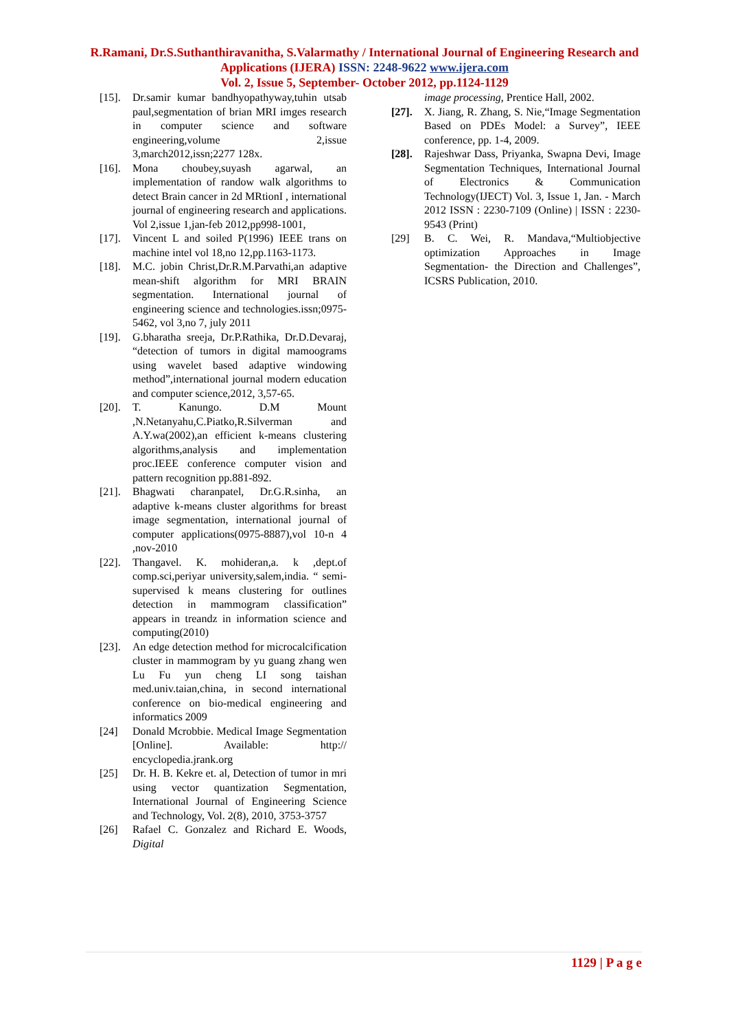R.Ramani, Dr.S.Suthanthiravanitha, S.Valarmathy / International Journal of Engineering Research and Applications (IJERA) ISSN: 2248-9622 www.ijera.com
Vol. 2, Issue 5, September- October 2012, pp.1124-1129
[15]. Dr.samir kumar bandhyopathyway,tuhin utsab paul,segmentation of brian MRI imges research in computer science and software engineering,volume 2,issue 3,march2012,issn;2277 128x.
[16]. Mona choubey,suyash agarwal, an implementation of randow walk algorithms to detect Brain cancer in 2d MRtionI , international journal of engineering research and applications. Vol 2,issue 1,jan-feb 2012,pp998-1001,
[17]. Vincent L and soiled P(1996) IEEE trans on machine intel vol 18,no 12,pp.1163-1173.
[18]. M.C. jobin Christ,Dr.R.M.Parvathi,an adaptive mean-shift algorithm for MRI BRAIN segmentation. International journal of engineering science and technologies.issn;0975-5462, vol 3,no 7, july 2011
[19]. G.bharatha sreeja, Dr.P.Rathika, Dr.D.Devaraj, “detection of tumors in digital mamoograms using wavelet based adaptive windowing method”,international journal modern education and computer science,2012, 3,57-65.
[20]. T. Kanungo. D.M Mount ,N.Netanyahu,C.Piatko,R.Silverman and A.Y.wa(2002),an efficient k-means clustering algorithms,analysis and implementation proc.IEEE conference computer vision and pattern recognition pp.881-892.
[21]. Bhagwati charanpatel, Dr.G.R.sinha, an adaptive k-means cluster algorithms for breast image segmentation, international journal of computer applications(0975-8887),vol 10-n 4 ,nov-2010
[22]. Thangavel. K. mohideran,a. k ,dept.of comp.sci,periyar university,salem,india. “ semi-supervised k means clustering for outlines detection in mammogram classification” appears in treandz in information science and computing(2010)
[23]. An edge detection method for microcalcification cluster in mammogram by yu guang zhang wen Lu Fu yun cheng LI song taishan med.univ.taian,china, in second international conference on bio-medical engineering and informatics 2009
[24] Donald Mcrobbie. Medical Image Segmentation [Online]. Available: http:// encyclopedia.jrank.org
[25] Dr. H. B. Kekre et. al, Detection of tumor in mri using vector quantization Segmentation, International Journal of Engineering Science and Technology, Vol. 2(8), 2010, 3753-3757
[26] Rafael C. Gonzalez and Richard E. Woods, Digital
image processing, Prentice Hall, 2002.
[27]. X. Jiang, R. Zhang, S. Nie,“Image Segmentation Based on PDEs Model: a Survey”, IEEE conference, pp. 1-4, 2009.
[28]. Rajeshwar Dass, Priyanka, Swapna Devi, Image Segmentation Techniques, International Journal of Electronics & Communication Technology(IJECT) Vol. 3, Issue 1, Jan. - March 2012 ISSN : 2230-7109 (Online) | ISSN : 2230-9543 (Print)
[29] B. C. Wei, R. Mandava,“Multiobjective optimization Approaches in Image Segmentation- the Direction and Challenges”, ICSRS Publication, 2010.
1129 | P a g e